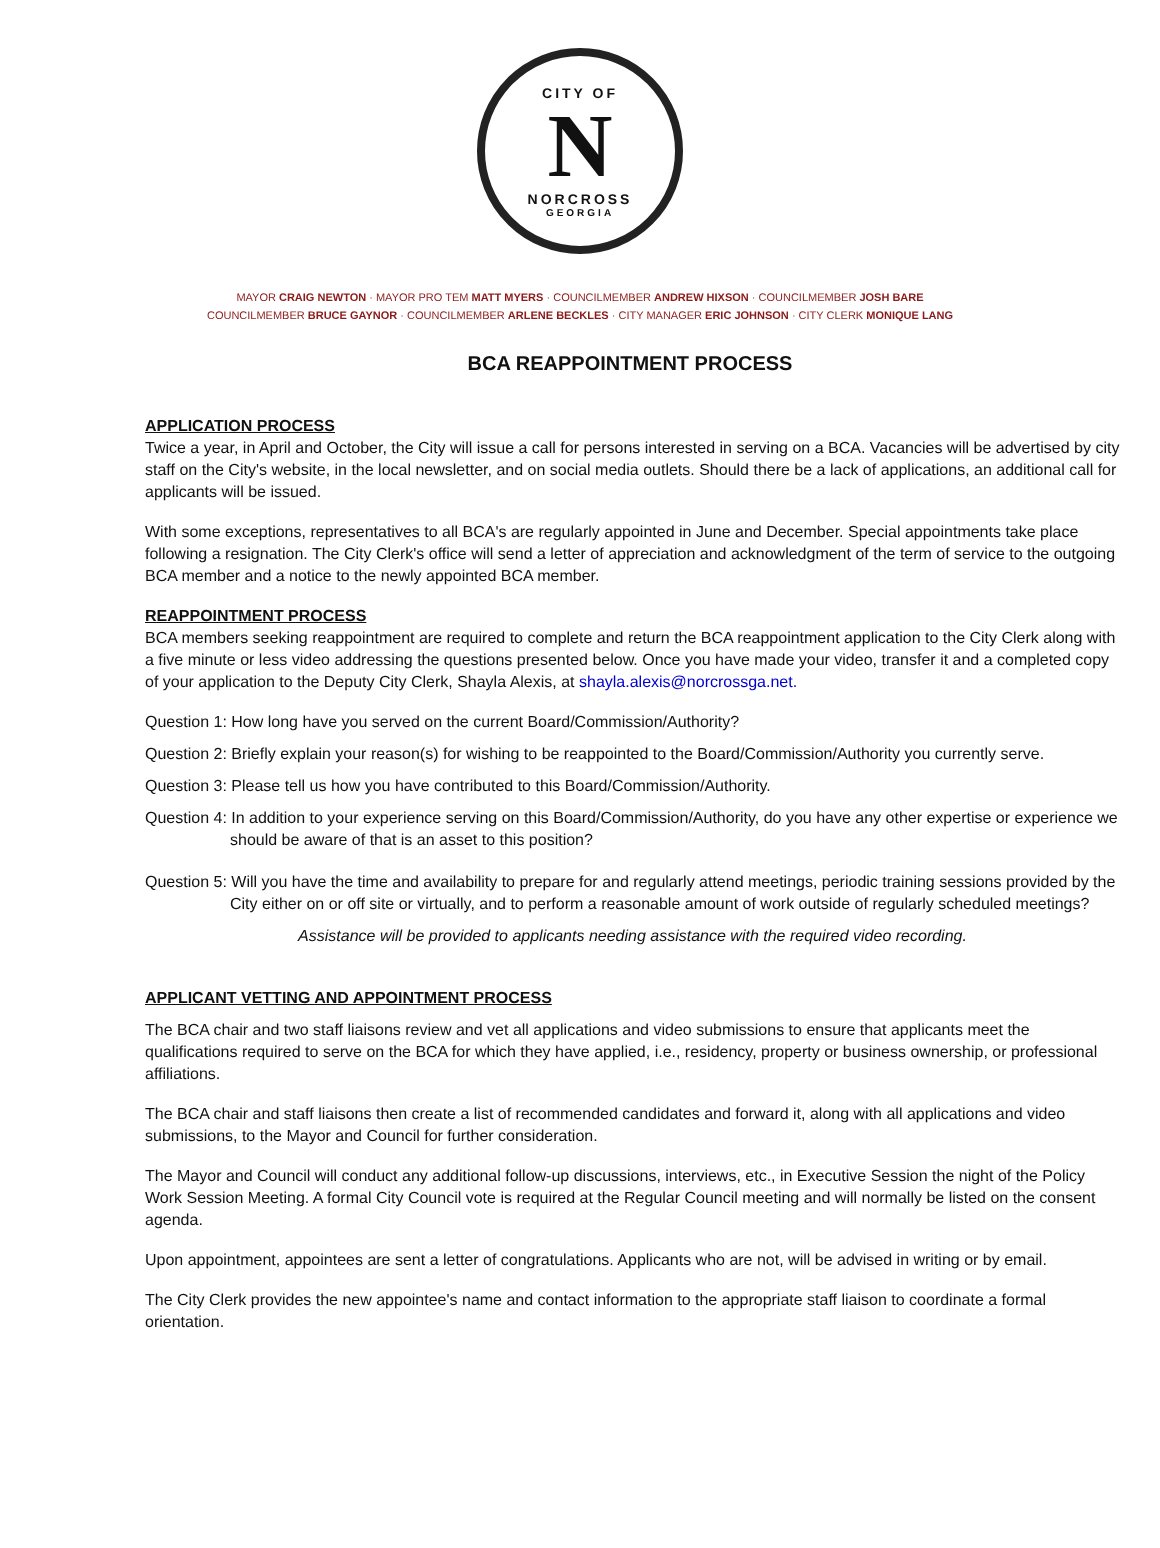CITY OF
N
NORCROSS
GEORGIA
MAYOR CRAIG NEWTON · MAYOR PRO TEM MATT MYERS · COUNCILMEMBER ANDREW HIXSON · COUNCILMEMBER JOSH BARE
COUNCILMEMBER BRUCE GAYNOR · COUNCILMEMBER ARLENE BECKLES · CITY MANAGER ERIC JOHNSON · CITY CLERK MONIQUE LANG
BCA REAPPOINTMENT PROCESS
APPLICATION PROCESS
Twice a year, in April and October, the City will issue a call for persons interested in serving on a BCA. Vacancies will be advertised by city staff on the City's website, in the local newsletter, and on social media outlets. Should there be a lack of applications, an additional call for applicants will be issued.
With some exceptions, representatives to all BCA's are regularly appointed in June and December. Special appointments take place following a resignation. The City Clerk's office will send a letter of appreciation and acknowledgment of the term of service to the outgoing BCA member and a notice to the newly appointed BCA member.
REAPPOINTMENT PROCESS
BCA members seeking reappointment are required to complete and return the BCA reappointment application to the City Clerk along with a five minute or less video addressing the questions presented below. Once you have made your video, transfer it and a completed copy of your application to the Deputy City Clerk, Shayla Alexis, at shayla.alexis@norcrossga.net.
Question 1: How long have you served on the current Board/Commission/Authority?
Question 2: Briefly explain your reason(s) for wishing to be reappointed to the Board/Commission/Authority you currently serve.
Question 3: Please tell us how you have contributed to this Board/Commission/Authority.
Question 4: In addition to your experience serving on this Board/Commission/Authority, do you have any other expertise or experience we should be aware of that is an asset to this position?
Question 5: Will you have the time and availability to prepare for and regularly attend meetings, periodic training sessions provided by the City either on or off site or virtually, and to perform a reasonable amount of work outside of regularly scheduled meetings?
Assistance will be provided to applicants needing assistance with the required video recording.
APPLICANT VETTING AND APPOINTMENT PROCESS
The BCA chair and two staff liaisons review and vet all applications and video submissions to ensure that applicants meet the qualifications required to serve on the BCA for which they have applied, i.e., residency, property or business ownership, or professional affiliations.
The BCA chair and staff liaisons then create a list of recommended candidates and forward it, along with all applications and video submissions, to the Mayor and Council for further consideration.
The Mayor and Council will conduct any additional follow-up discussions, interviews, etc., in Executive Session the night of the Policy Work Session Meeting. A formal City Council vote is required at the Regular Council meeting and will normally be listed on the consent agenda.
Upon appointment, appointees are sent a letter of congratulations. Applicants who are not, will be advised in writing or by email.
The City Clerk provides the new appointee's name and contact information to the appropriate staff liaison to coordinate a formal orientation.